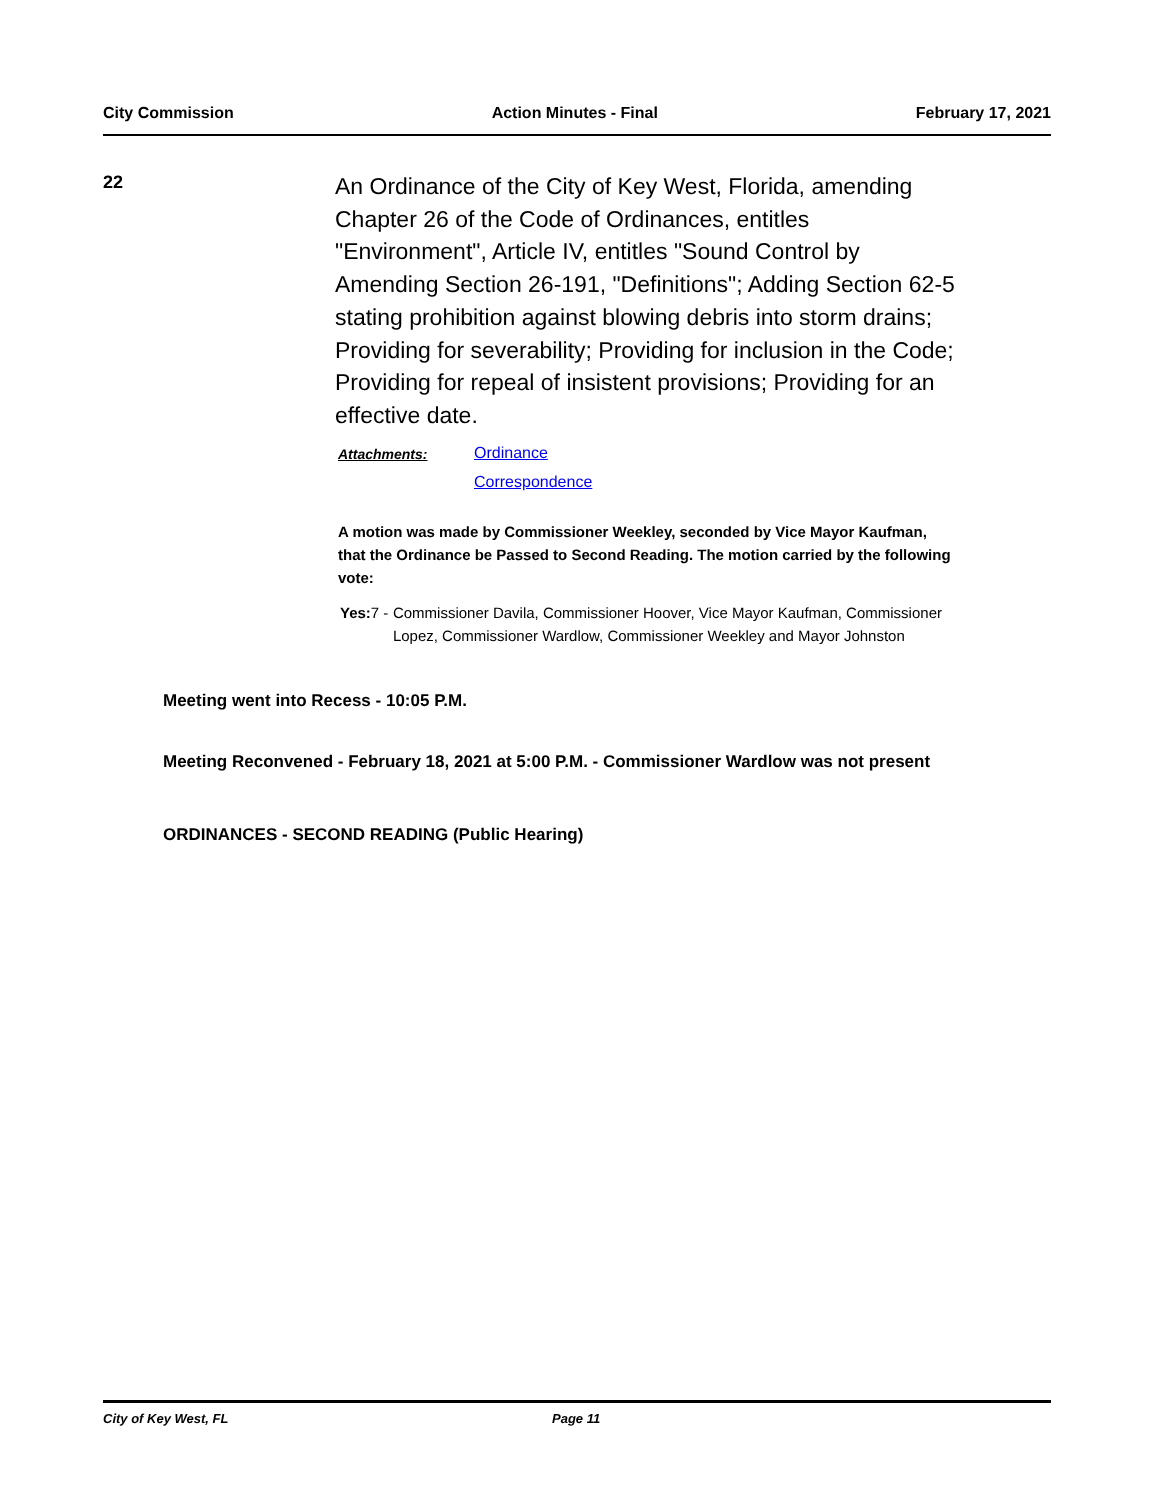City Commission Action Minutes - Final February 17, 2021
22
An Ordinance of the City of Key West, Florida, amending Chapter 26 of the Code of Ordinances, entitles "Environment", Article IV, entitles "Sound Control by Amending Section 26-191, "Definitions"; Adding Section 62-5 stating prohibition against blowing debris into storm drains; Providing for severability; Providing for inclusion in the Code; Providing for repeal of insistent provisions; Providing for an effective date.
Attachments: Ordinance
Correspondence
A motion was made by Commissioner Weekley, seconded by Vice Mayor Kaufman, that the Ordinance be Passed to Second Reading. The motion carried by the following vote:
Yes: 7 - Commissioner Davila, Commissioner Hoover, Vice Mayor Kaufman, Commissioner Lopez, Commissioner Wardlow, Commissioner Weekley and Mayor Johnston
Meeting went into Recess - 10:05 P.M.
Meeting Reconvened - February 18, 2021 at 5:00 P.M. - Commissioner Wardlow was not present
ORDINANCES - SECOND READING (Public Hearing)
City of Key West, FL Page 11